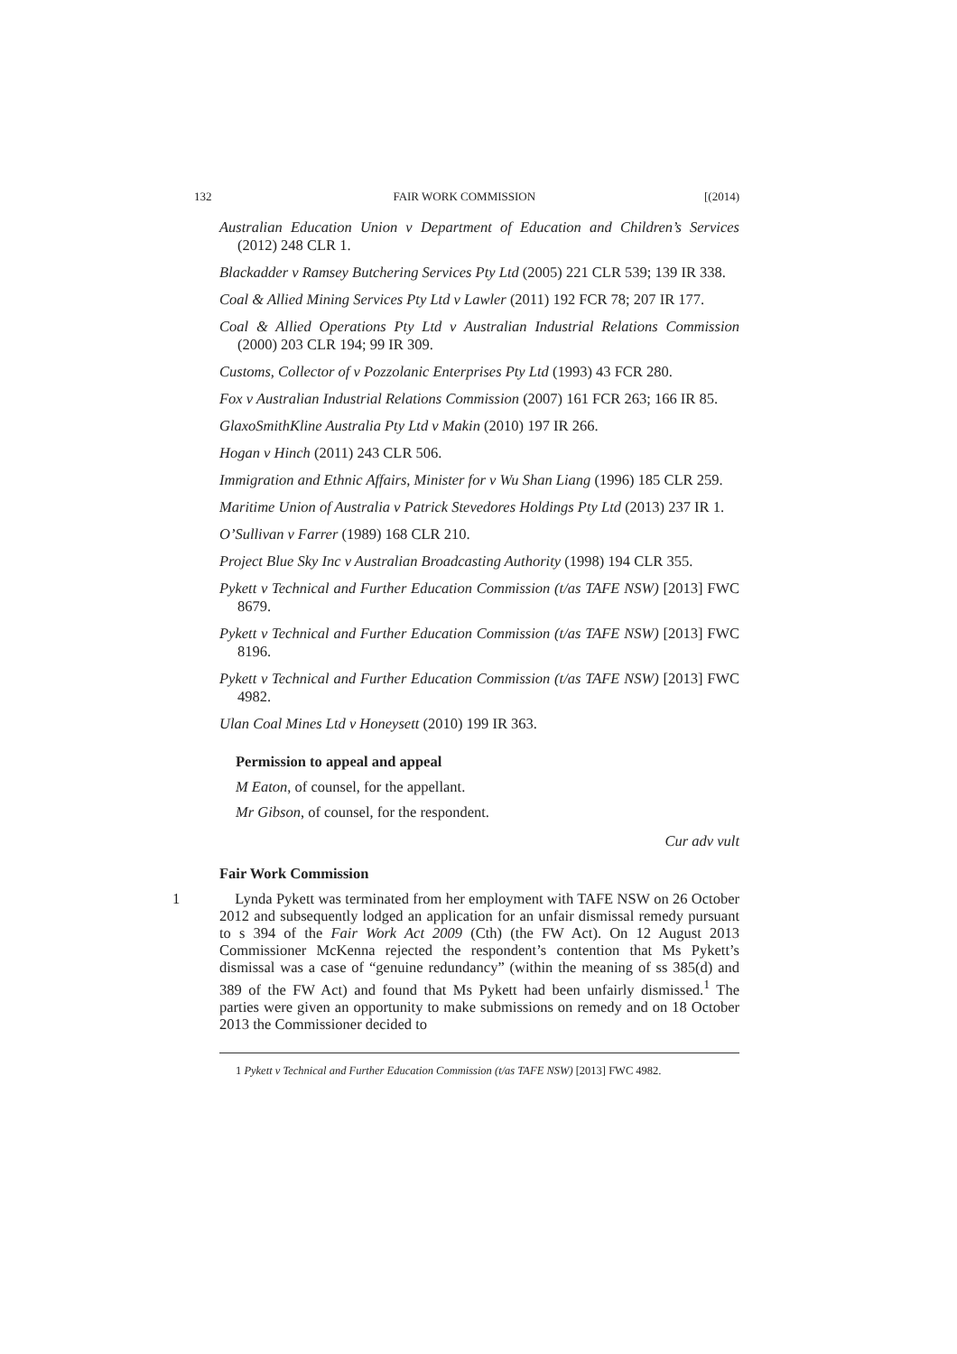132 FAIR WORK COMMISSION [(2014)
Australian Education Union v Department of Education and Children’s Services (2012) 248 CLR 1.
Blackadder v Ramsey Butchering Services Pty Ltd (2005) 221 CLR 539; 139 IR 338.
Coal & Allied Mining Services Pty Ltd v Lawler (2011) 192 FCR 78; 207 IR 177.
Coal & Allied Operations Pty Ltd v Australian Industrial Relations Commission (2000) 203 CLR 194; 99 IR 309.
Customs, Collector of v Pozzolanic Enterprises Pty Ltd (1993) 43 FCR 280.
Fox v Australian Industrial Relations Commission (2007) 161 FCR 263; 166 IR 85.
GlaxoSmithKline Australia Pty Ltd v Makin (2010) 197 IR 266.
Hogan v Hinch (2011) 243 CLR 506.
Immigration and Ethnic Affairs, Minister for v Wu Shan Liang (1996) 185 CLR 259.
Maritime Union of Australia v Patrick Stevedores Holdings Pty Ltd (2013) 237 IR 1.
O’Sullivan v Farrer (1989) 168 CLR 210.
Project Blue Sky Inc v Australian Broadcasting Authority (1998) 194 CLR 355.
Pykett v Technical and Further Education Commission (t/as TAFE NSW) [2013] FWC 8679.
Pykett v Technical and Further Education Commission (t/as TAFE NSW) [2013] FWC 8196.
Pykett v Technical and Further Education Commission (t/as TAFE NSW) [2013] FWC 4982.
Ulan Coal Mines Ltd v Honeysett (2010) 199 IR 363.
Permission to appeal and appeal
M Eaton, of counsel, for the appellant.
Mr Gibson, of counsel, for the respondent.
Cur adv vult
Fair Work Commission
1 Lynda Pykett was terminated from her employment with TAFE NSW on 26 October 2012 and subsequently lodged an application for an unfair dismissal remedy pursuant to s 394 of the Fair Work Act 2009 (Cth) (the FW Act). On 12 August 2013 Commissioner McKenna rejected the respondent’s contention that Ms Pykett’s dismissal was a case of “genuine redundancy” (within the meaning of ss 385(d) and 389 of the FW Act) and found that Ms Pykett had been unfairly dismissed.<sup>1</sup> The parties were given an opportunity to make submissions on remedy and on 18 October 2013 the Commissioner decided to
1 Pykett v Technical and Further Education Commission (t/as TAFE NSW) [2013] FWC 4982.